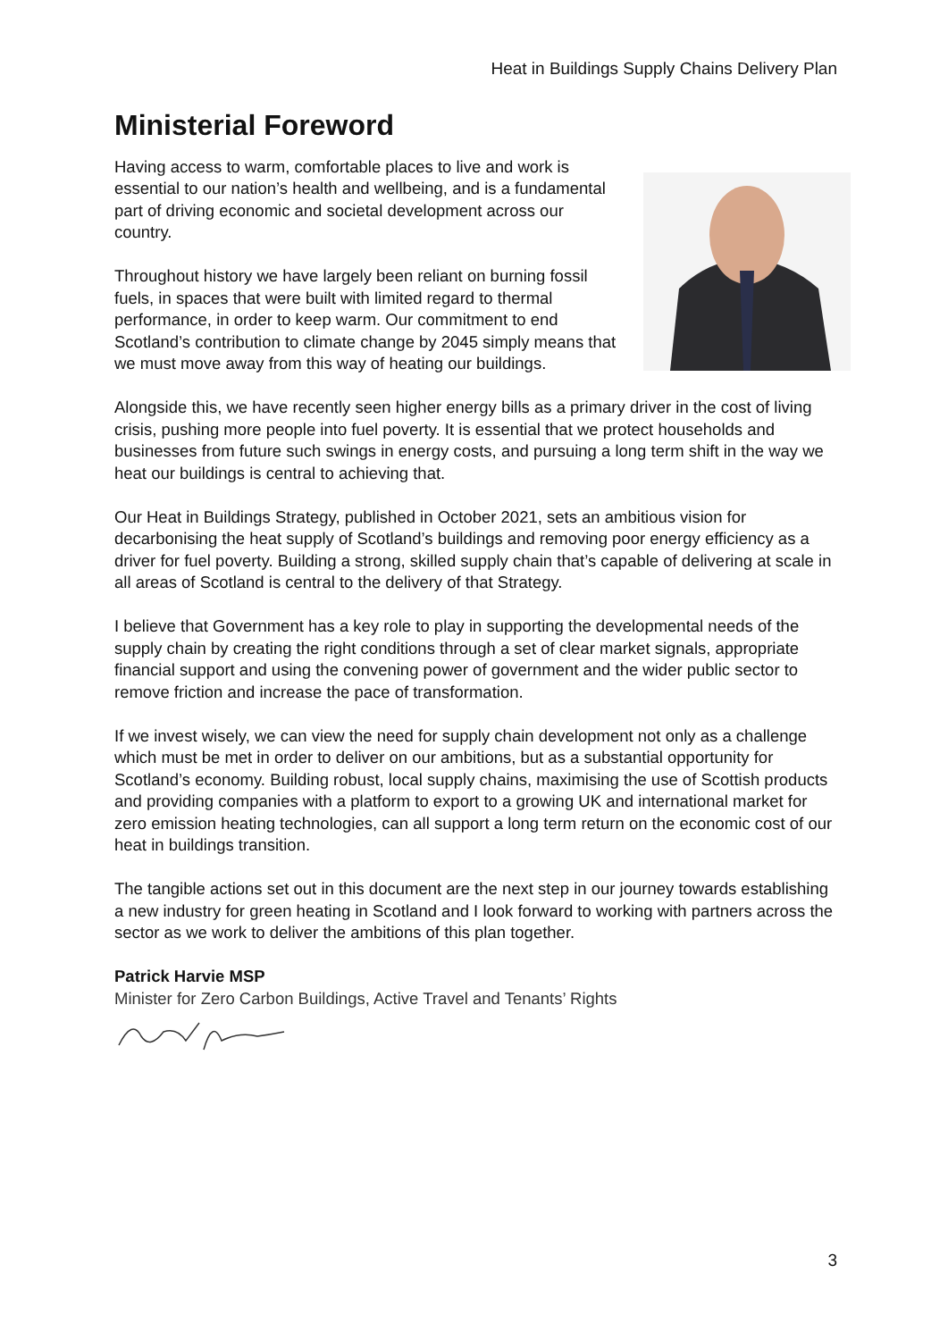Heat in Buildings Supply Chains Delivery Plan
Ministerial Foreword
Having access to warm, comfortable places to live and work is essential to our nation’s health and wellbeing, and is a fundamental part of driving economic and societal development across our country.
Throughout history we have largely been reliant on burning fossil fuels, in spaces that were built with limited regard to thermal performance, in order to keep warm. Our commitment to end Scotland’s contribution to climate change by 2045 simply means that we must move away from this way of heating our buildings.
Alongside this, we have recently seen higher energy bills as a primary driver in the cost of living crisis, pushing more people into fuel poverty. It is essential that we protect households and businesses from future such swings in energy costs, and pursuing a long term shift in the way we heat our buildings is central to achieving that.
Our Heat in Buildings Strategy, published in October 2021, sets an ambitious vision for decarbonising the heat supply of Scotland’s buildings and removing poor energy efficiency as a driver for fuel poverty. Building a strong, skilled supply chain that’s capable of delivering at scale in all areas of Scotland is central to the delivery of that Strategy.
I believe that Government has a key role to play in supporting the developmental needs of the supply chain by creating the right conditions through a set of clear market signals, appropriate financial support and using the convening power of government and the wider public sector to remove friction and increase the pace of transformation.
If we invest wisely, we can view the need for supply chain development not only as a challenge which must be met in order to deliver on our ambitions, but as a substantial opportunity for Scotland’s economy. Building robust, local supply chains, maximising the use of Scottish products and providing companies with a platform to export to a growing UK and international market for zero emission heating technologies, can all support a long term return on the economic cost of our heat in buildings transition.
The tangible actions set out in this document are the next step in our journey towards establishing a new industry for green heating in Scotland and I look forward to working with partners across the sector as we work to deliver the ambitions of this plan together.
Patrick Harvie MSP
Minister for Zero Carbon Buildings, Active Travel and Tenants’ Rights
3